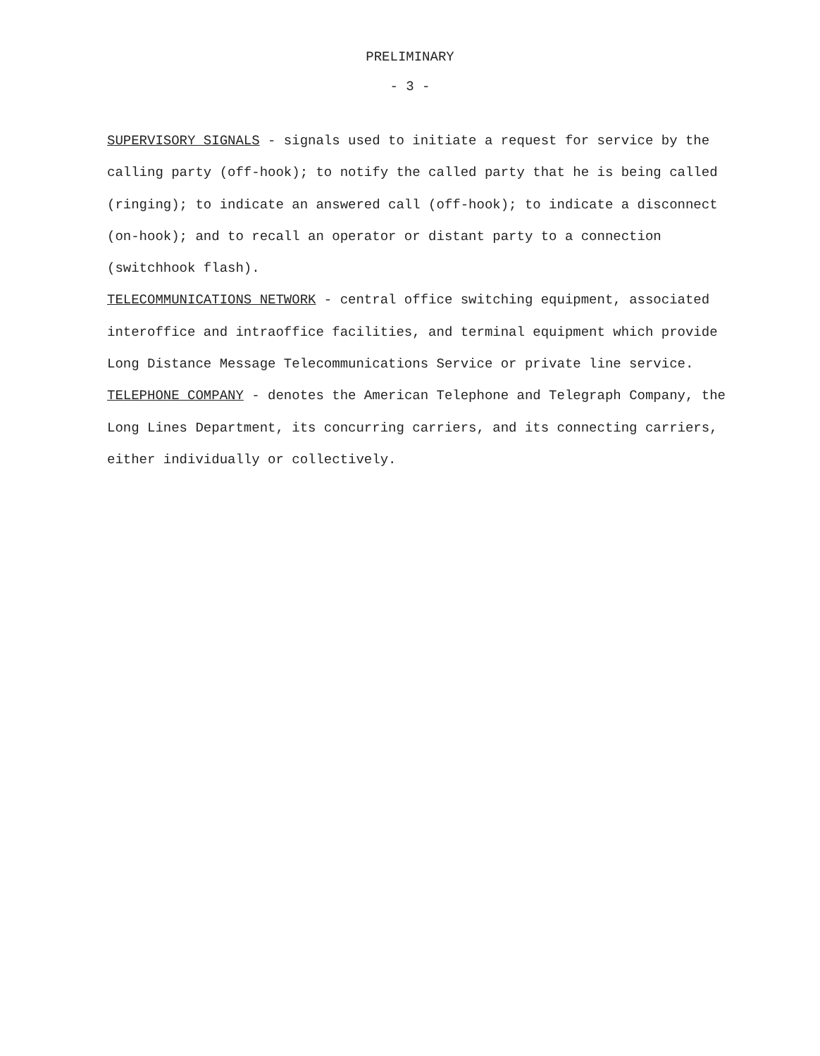PRELIMINARY
- 3 -
SUPERVISORY SIGNALS - signals used to initiate a request for service by the calling party (off-hook); to notify the called party that he is being called (ringing); to indicate an answered call (off-hook); to indicate a disconnect (on-hook); and to recall an operator or distant party to a connection (switchhook flash).
TELECOMMUNICATIONS NETWORK - central office switching equipment, associated interoffice and intraoffice facilities, and terminal equipment which provide Long Distance Message Telecommunications Service or private line service.
TELEPHONE COMPANY - denotes the American Telephone and Telegraph Company, the Long Lines Department, its concurring carriers, and its connecting carriers, either individually or collectively.